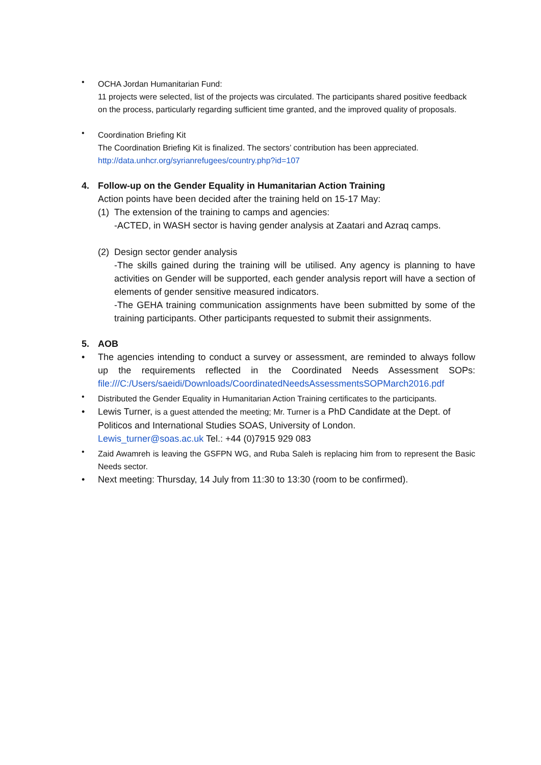•
OCHA Jordan Humanitarian Fund:
11 projects were selected, list of the projects was circulated. The participants shared positive feedback on the process, particularly regarding sufficient time granted, and the improved quality of proposals.
•
Coordination Briefing Kit
The Coordination Briefing Kit is finalized. The sectors’ contribution has been appreciated.
http://data.unhcr.org/syrianrefugees/country.php?id=107
4.
Follow-up on the Gender Equality in Humanitarian Action Training
Action points have been decided after the training held on 15-17 May:
(1) The extension of the training to camps and agencies:
-ACTED, in WASH sector is having gender analysis at Zaatari and Azraq camps.
(2) Design sector gender analysis
-The skills gained during the training will be utilised. Any agency is planning to have activities on Gender will be supported, each gender analysis report will have a section of elements of gender sensitive measured indicators.
-The GEHA training communication assignments have been submitted by some of the training participants. Other participants requested to submit their assignments.
5.
AOB
•
The agencies intending to conduct a survey or assessment, are reminded to always follow up the requirements reflected in the Coordinated Needs Assessment SOPs: file:///C:/Users/saeidi/Downloads/CoordinatedNeedsAssessmentsSOPMarch2016.pdf
•
Distributed the Gender Equality in Humanitarian Action Training certificates to the participants.
•
Lewis Turner, is a guest attended the meeting; Mr. Turner is a PhD Candidate at the Dept. of Politicos and International Studies SOAS, University of London.
Lewis_turner@soas.ac.uk Tel.: +44 (0)7915 929 083
•
Zaid Awamreh is leaving the GSFPN WG, and Ruba Saleh is replacing him from to represent the Basic Needs sector.
•
Next meeting: Thursday, 14 July from 11:30 to 13:30 (room to be confirmed).